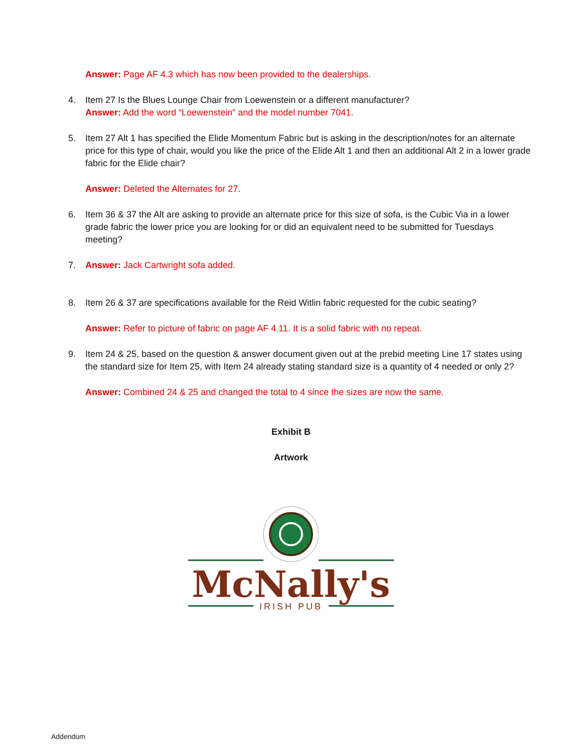Answer: Page AF 4.3 which has now been provided to the dealerships.
4. Item 27 Is the Blues Lounge Chair from Loewenstein or a different manufacturer?
Answer: Add the word “Loewenstein” and the model number 7041.
5. Item 27 Alt 1 has specified the Elide Momentum Fabric but is asking in the description/notes for an alternate price for this type of chair, would you like the price of the Elide Alt 1 and then an additional Alt 2 in a lower grade fabric for the Elide chair?
Answer: Deleted the Alternates for 27.
6. Item 36 & 37 the Alt are asking to provide an alternate price for this size of sofa, is the Cubic Via in a lower grade fabric the lower price you are looking for or did an equivalent need to be submitted for Tuesdays meeting?
7. Answer: Jack Cartwright sofa added.
8. Item 26 & 37 are specifications available for the Reid Witlin fabric requested for the cubic seating?
Answer: Refer to picture of fabric on page AF 4.11. It is a solid fabric with no repeat.
9. Item 24 & 25, based on the question & answer document given out at the prebid meeting Line 17 states using the standard size for Item 25, with Item 24 already stating standard size is a quantity of 4 needed or only 2?
Answer: Combined 24 & 25 and changed the total to 4 since the sizes are now the same.
Exhibit B
Artwork
McNally's
IRISH PUB
Addendum